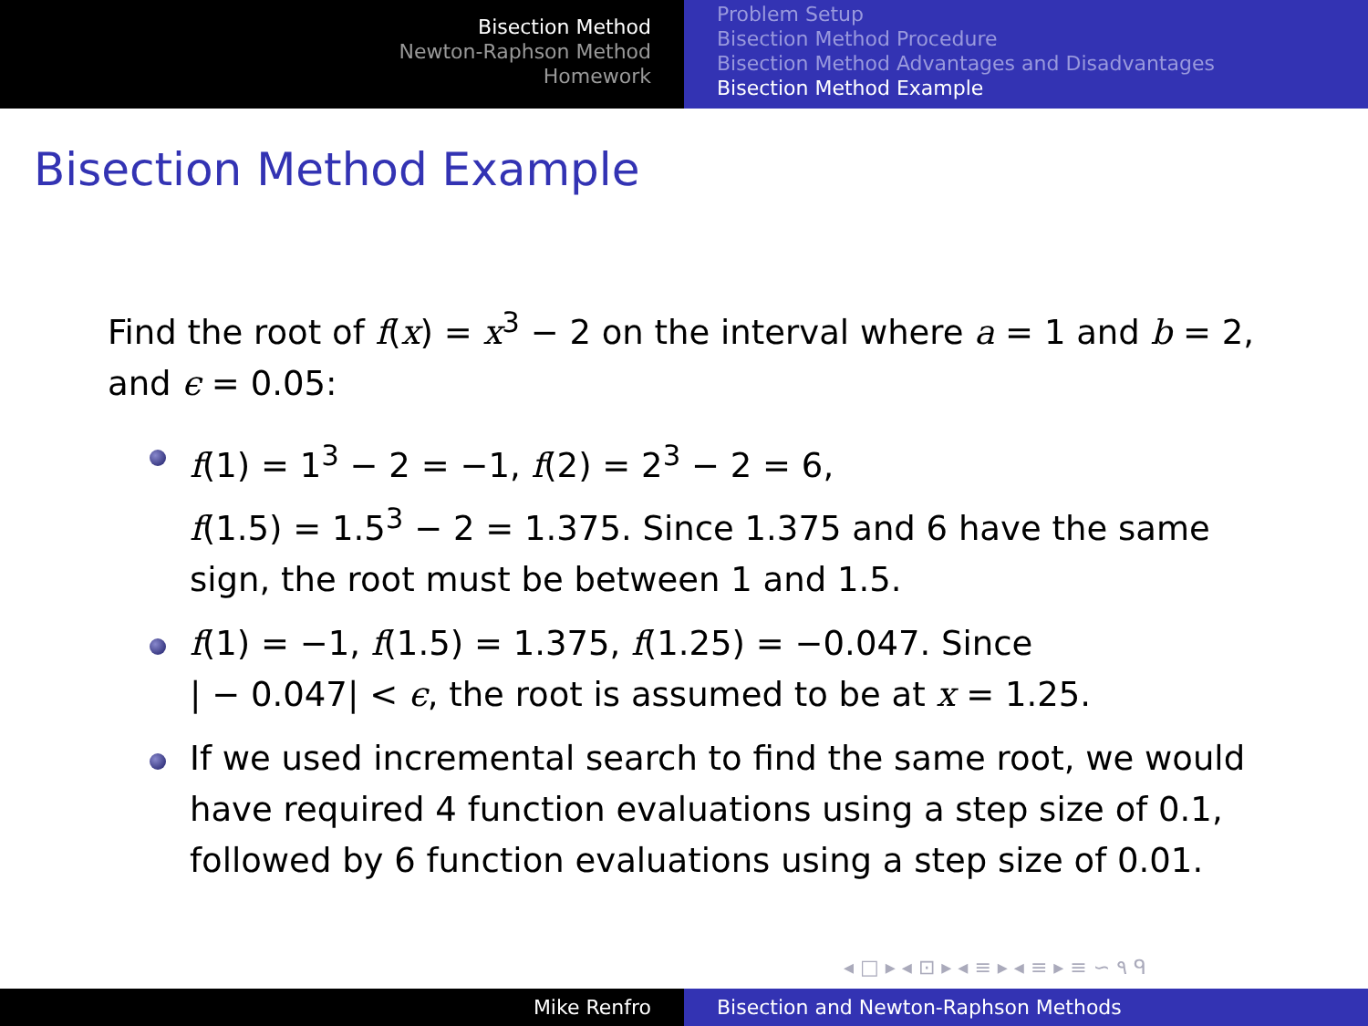Bisection Method
Newton-Raphson Method
Homework
Problem Setup
Bisection Method Procedure
Bisection Method Advantages and Disadvantages
Bisection Method Example
Bisection Method Example
Find the root of f(x) = x<sup>3</sup> − 2 on the interval where a = 1 and b = 2, and ϵ = 0.05:
f(1) = 1<sup>3</sup> − 2 = −1, f(2) = 2<sup>3</sup> − 2 = 6,
f(1.5) = 1.5<sup>3</sup> − 2 = 1.375. Since 1.375 and 6 have the same sign, the root must be between 1 and 1.5.
f(1) = −1, f(1.5) = 1.375, f(1.25) = −0.047. Since
| − 0.047| < ϵ, the root is assumed to be at x = 1.25.
If we used incremental search to find the same root, we would have required 4 function evaluations using a step size of 0.1, followed by 6 function evaluations using a step size of 0.01.
◂ □ ▸ ◂ ⊡ ▸ ◂ ≡ ▸ ◂ ≡ ▸ ≡ ∽ ۹ ᑫ
Mike Renfro Bisection and Newton-Raphson Methods